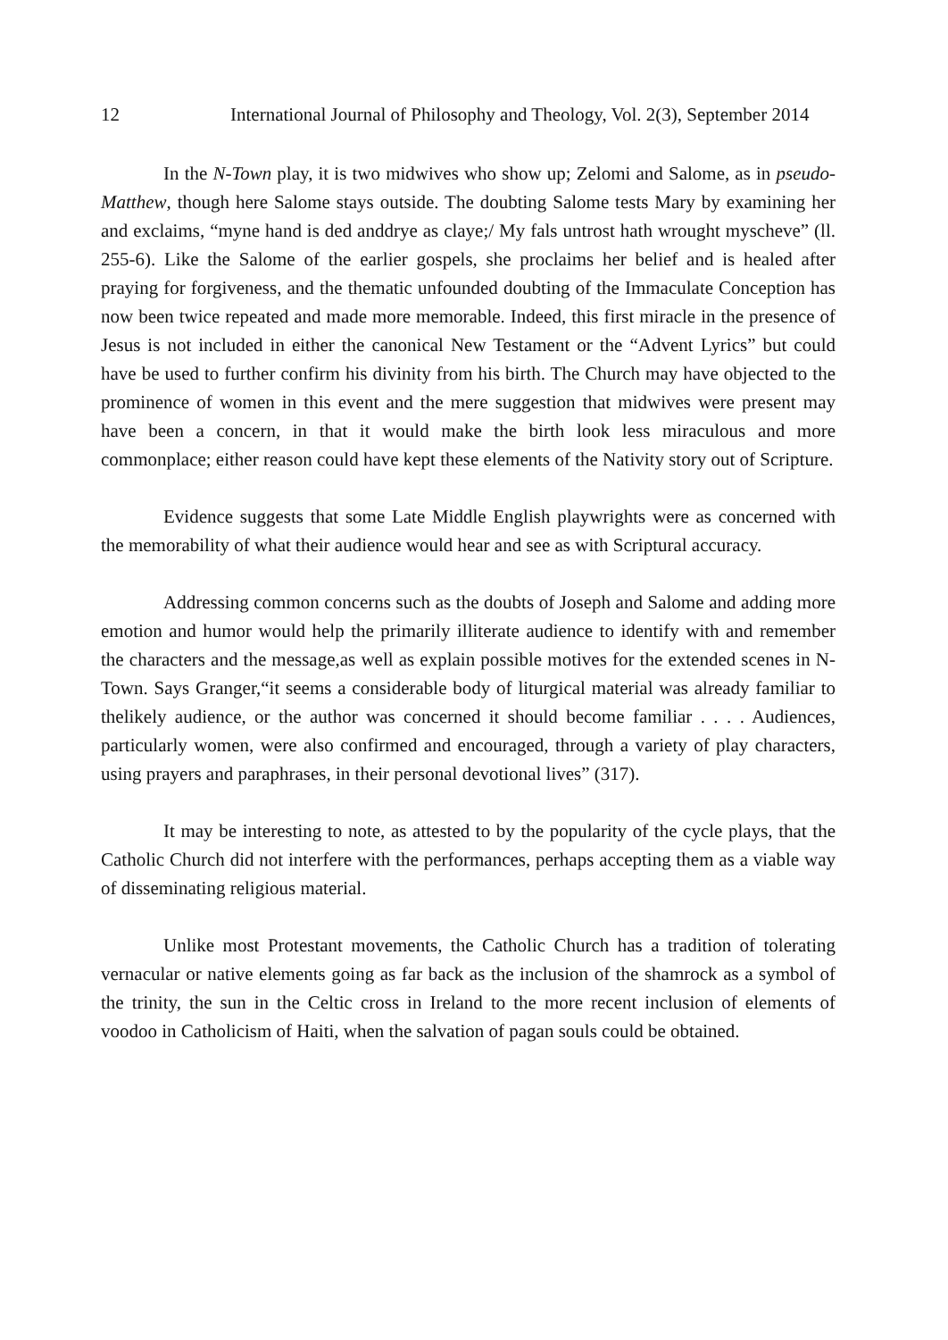12 International Journal of Philosophy and Theology, Vol. 2(3), September 2014
In the N-Town play, it is two midwives who show up; Zelomi and Salome, as in pseudo-Matthew, though here Salome stays outside. The doubting Salome tests Mary by examining her and exclaims, “myne hand is ded anddrye as claye;/ My fals untrost hath wrought myscheve” (ll. 255-6). Like the Salome of the earlier gospels, she proclaims her belief and is healed after praying for forgiveness, and the thematic unfounded doubting of the Immaculate Conception has now been twice repeated and made more memorable. Indeed, this first miracle in the presence of Jesus is not included in either the canonical New Testament or the “Advent Lyrics” but could have be used to further confirm his divinity from his birth. The Church may have objected to the prominence of women in this event and the mere suggestion that midwives were present may have been a concern, in that it would make the birth look less miraculous and more commonplace; either reason could have kept these elements of the Nativity story out of Scripture.
Evidence suggests that some Late Middle English playwrights were as concerned with the memorability of what their audience would hear and see as with Scriptural accuracy.
Addressing common concerns such as the doubts of Joseph and Salome and adding more emotion and humor would help the primarily illiterate audience to identify with and remember the characters and the message,as well as explain possible motives for the extended scenes in N-Town. Says Granger,“it seems a considerable body of liturgical material was already familiar to thelikely audience, or the author was concerned it should become familiar . . . . Audiences, particularly women, were also confirmed and encouraged, through a variety of play characters, using prayers and paraphrases, in their personal devotional lives” (317).
It may be interesting to note, as attested to by the popularity of the cycle plays, that the Catholic Church did not interfere with the performances, perhaps accepting them as a viable way of disseminating religious material.
Unlike most Protestant movements, the Catholic Church has a tradition of tolerating vernacular or native elements going as far back as the inclusion of the shamrock as a symbol of the trinity, the sun in the Celtic cross in Ireland to the more recent inclusion of elements of voodoo in Catholicism of Haiti, when the salvation of pagan souls could be obtained.